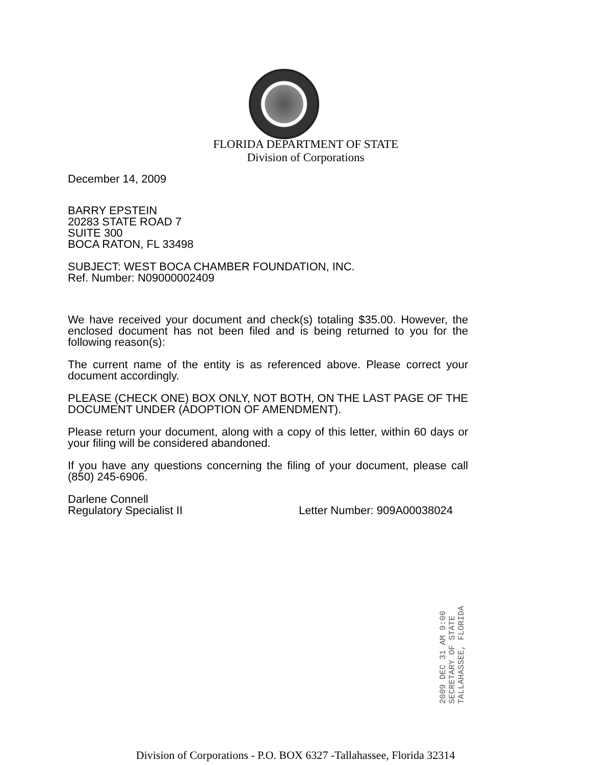FLORIDA DEPARTMENT OF STATE
Division of Corporations
December 14, 2009
BARRY EPSTEIN
20283 STATE ROAD 7
SUITE 300
BOCA RATON, FL 33498
SUBJECT: WEST BOCA CHAMBER FOUNDATION, INC.
Ref. Number: N09000002409
We have received your document and check(s) totaling $35.00. However, the enclosed document has not been filed and is being returned to you for the following reason(s):
The current name of the entity is as referenced above. Please correct your document accordingly.
PLEASE (CHECK ONE) BOX ONLY, NOT BOTH, ON THE LAST PAGE OF THE DOCUMENT UNDER (ADOPTION OF AMENDMENT).
Please return your document, along with a copy of this letter, within 60 days or your filing will be considered abandoned.
If you have any questions concerning the filing of your document, please call (850) 245-6906.
Darlene Connell
Regulatory Specialist II Letter Number: 909A00038024
2009 DEC 31 AM 9:00 SECRETARY OF STATE TALLAHASSEE, FLORIDA
Division of Corporations - P.O. BOX 6327 -Tallahassee, Florida 32314